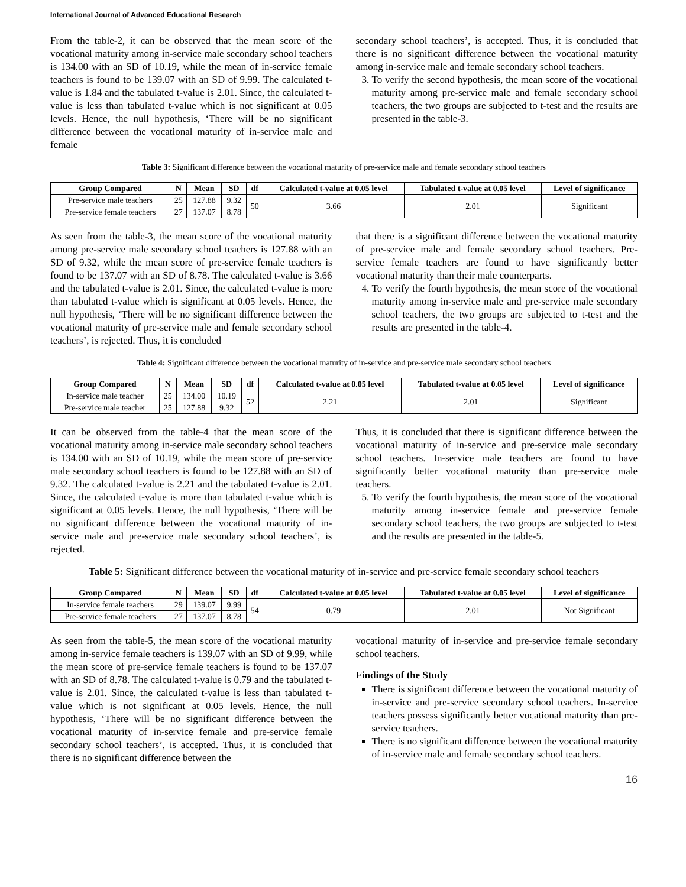International Journal of Advanced Educational Research
From the table-2, it can be observed that the mean score of the vocational maturity among in-service male secondary school teachers is 134.00 with an SD of 10.19, while the mean of in-service female teachers is found to be 139.07 with an SD of 9.99. The calculated t-value is 1.84 and the tabulated t-value is 2.01. Since, the calculated t-value is less than tabulated t-value which is not significant at 0.05 levels. Hence, the null hypothesis, ‘There will be no significant difference between the vocational maturity of in-service male and female
secondary school teachers’, is accepted. Thus, it is concluded that there is no significant difference between the vocational maturity among in-service male and female secondary school teachers.
3. To verify the second hypothesis, the mean score of the vocational maturity among pre-service male and female secondary school teachers, the two groups are subjected to t-test and the results are presented in the table-3.
Table 3: Significant difference between the vocational maturity of pre-service male and female secondary school teachers
| Group Compared | N | Mean | SD | df | Calculated t-value at 0.05 level | Tabulated t-value at 0.05 level | Level of significance |
| --- | --- | --- | --- | --- | --- | --- | --- |
| Pre-service male teachers | 25 | 127.88 | 9.32 | 50 | 3.66 | 2.01 | Significant |
| Pre-service female teachers | 27 | 137.07 | 8.78 | | | | |
As seen from the table-3, the mean score of the vocational maturity among pre-service male secondary school teachers is 127.88 with an SD of 9.32, while the mean score of pre-service female teachers is found to be 137.07 with an SD of 8.78. The calculated t-value is 3.66 and the tabulated t-value is 2.01. Since, the calculated t-value is more than tabulated t-value which is significant at 0.05 levels. Hence, the null hypothesis, ‘There will be no significant difference between the vocational maturity of pre-service male and female secondary school teachers’, is rejected. Thus, it is concluded
that there is a significant difference between the vocational maturity of pre-service male and female secondary school teachers. Pre-service female teachers are found to have significantly better vocational maturity than their male counterparts.
4. To verify the fourth hypothesis, the mean score of the vocational maturity among in-service male and pre-service male secondary school teachers, the two groups are subjected to t-test and the results are presented in the table-4.
Table 4: Significant difference between the vocational maturity of in-service and pre-service male secondary school teachers
| Group Compared | N | Mean | SD | df | Calculated t-value at 0.05 level | Tabulated t-value at 0.05 level | Level of significance |
| --- | --- | --- | --- | --- | --- | --- | --- |
| In-service male teacher | 25 | 134.00 | 10.19 | 52 | 2.21 | 2.01 | Significant |
| Pre-service male teacher | 25 | 127.88 | 9.32 | | | | |
It can be observed from the table-4 that the mean score of the vocational maturity among in-service male secondary school teachers is 134.00 with an SD of 10.19, while the mean score of pre-service male secondary school teachers is found to be 127.88 with an SD of 9.32. The calculated t-value is 2.21 and the tabulated t-value is 2.01. Since, the calculated t-value is more than tabulated t-value which is significant at 0.05 levels. Hence, the null hypothesis, ‘There will be no significant difference between the vocational maturity of in-service male and pre-service male secondary school teachers’, is rejected.
Thus, it is concluded that there is significant difference between the vocational maturity of in-service and pre-service male secondary school teachers. In-service male teachers are found to have significantly better vocational maturity than pre-service male teachers.
5. To verify the fourth hypothesis, the mean score of the vocational maturity among in-service female and pre-service female secondary school teachers, the two groups are subjected to t-test and the results are presented in the table-5.
Table 5: Significant difference between the vocational maturity of in-service and pre-service female secondary school teachers
| Group Compared | N | Mean | SD | df | Calculated t-value at 0.05 level | Tabulated t-value at 0.05 level | Level of significance |
| --- | --- | --- | --- | --- | --- | --- | --- |
| In-service female teachers | 29 | 139.07 | 9.99 | 54 | 0.79 | 2.01 | Not Significant |
| Pre-service female teachers | 27 | 137.07 | 8.78 | | | | |
As seen from the table-5, the mean score of the vocational maturity among in-service female teachers is 139.07 with an SD of 9.99, while the mean score of pre-service female teachers is found to be 137.07 with an SD of 8.78. The calculated t-value is 0.79 and the tabulated t-value is 2.01. Since, the calculated t-value is less than tabulated t-value which is not significant at 0.05 levels. Hence, the null hypothesis, ‘There will be no significant difference between the vocational maturity of in-service female and pre-service female secondary school teachers’, is accepted. Thus, it is concluded that there is no significant difference between the
vocational maturity of in-service and pre-service female secondary school teachers.
Findings of the Study
There is significant difference between the vocational maturity of in-service and pre-service secondary school teachers. In-service teachers possess significantly better vocational maturity than pre-service teachers.
There is no significant difference between the vocational maturity of in-service male and female secondary school teachers.
16